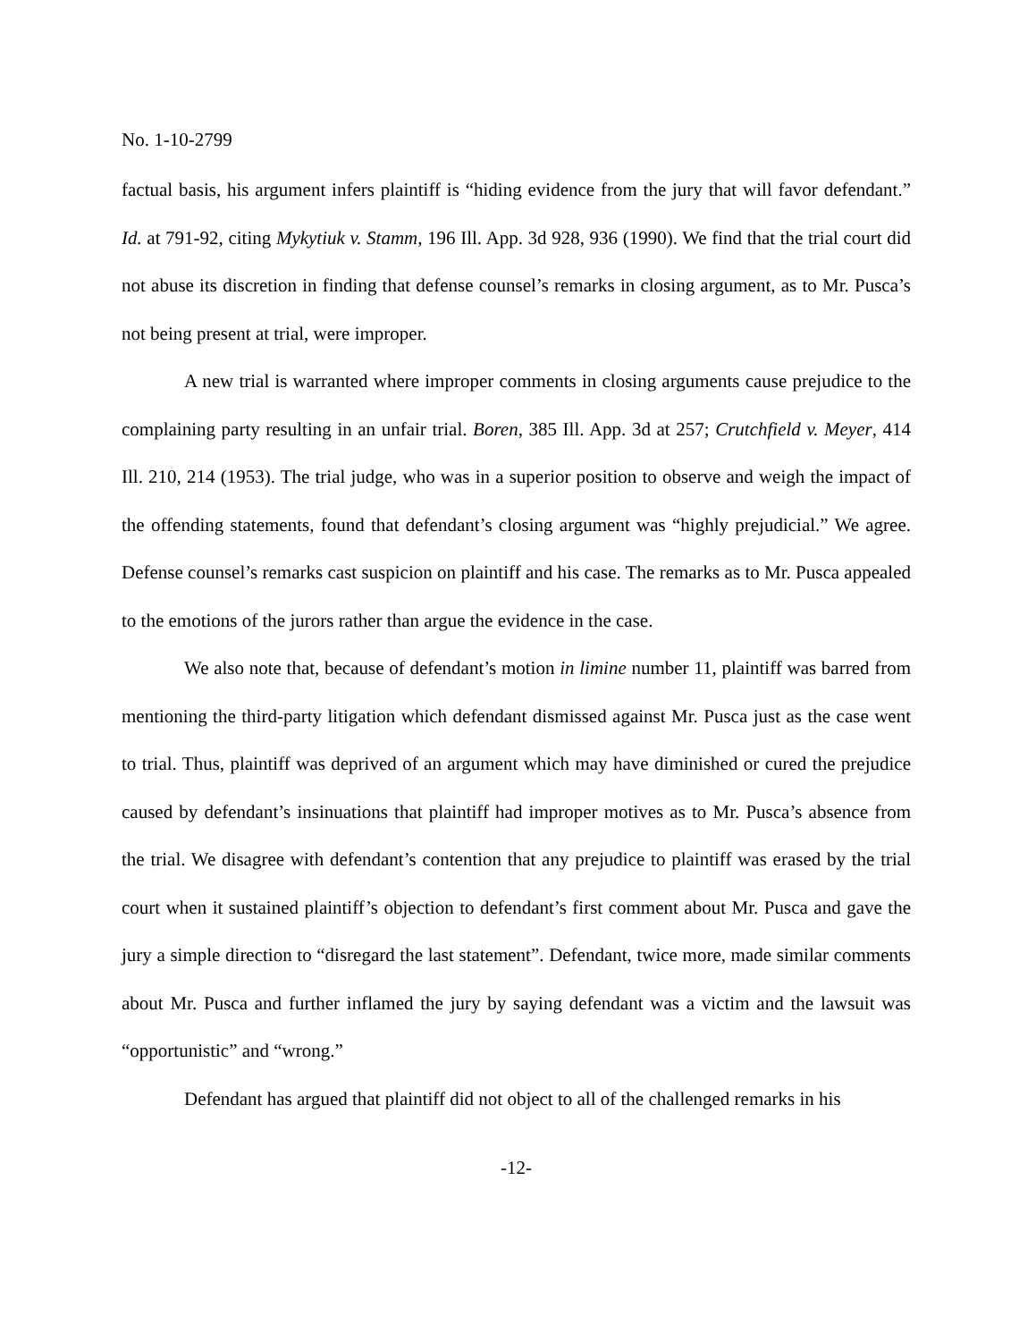No. 1-10-2799
factual basis, his argument infers plaintiff is “hiding evidence from the jury that will favor defendant.” Id. at 791-92, citing Mykytiuk v. Stamm, 196 Ill. App. 3d 928, 936 (1990). We find that the trial court did not abuse its discretion in finding that defense counsel’s remarks in closing argument, as to Mr. Pusca’s not being present at trial, were improper.
A new trial is warranted where improper comments in closing arguments cause prejudice to the complaining party resulting in an unfair trial. Boren, 385 Ill. App. 3d at 257; Crutchfield v. Meyer, 414 Ill. 210, 214 (1953). The trial judge, who was in a superior position to observe and weigh the impact of the offending statements, found that defendant’s closing argument was “highly prejudicial.” We agree. Defense counsel’s remarks cast suspicion on plaintiff and his case. The remarks as to Mr. Pusca appealed to the emotions of the jurors rather than argue the evidence in the case.
We also note that, because of defendant’s motion in limine number 11, plaintiff was barred from mentioning the third-party litigation which defendant dismissed against Mr. Pusca just as the case went to trial. Thus, plaintiff was deprived of an argument which may have diminished or cured the prejudice caused by defendant’s insinuations that plaintiff had improper motives as to Mr. Pusca’s absence from the trial. We disagree with defendant’s contention that any prejudice to plaintiff was erased by the trial court when it sustained plaintiff’s objection to defendant’s first comment about Mr. Pusca and gave the jury a simple direction to “disregard the last statement”. Defendant, twice more, made similar comments about Mr. Pusca and further inflamed the jury by saying defendant was a victim and the lawsuit was “opportunistic” and “wrong.”
Defendant has argued that plaintiff did not object to all of the challenged remarks in his
-12-